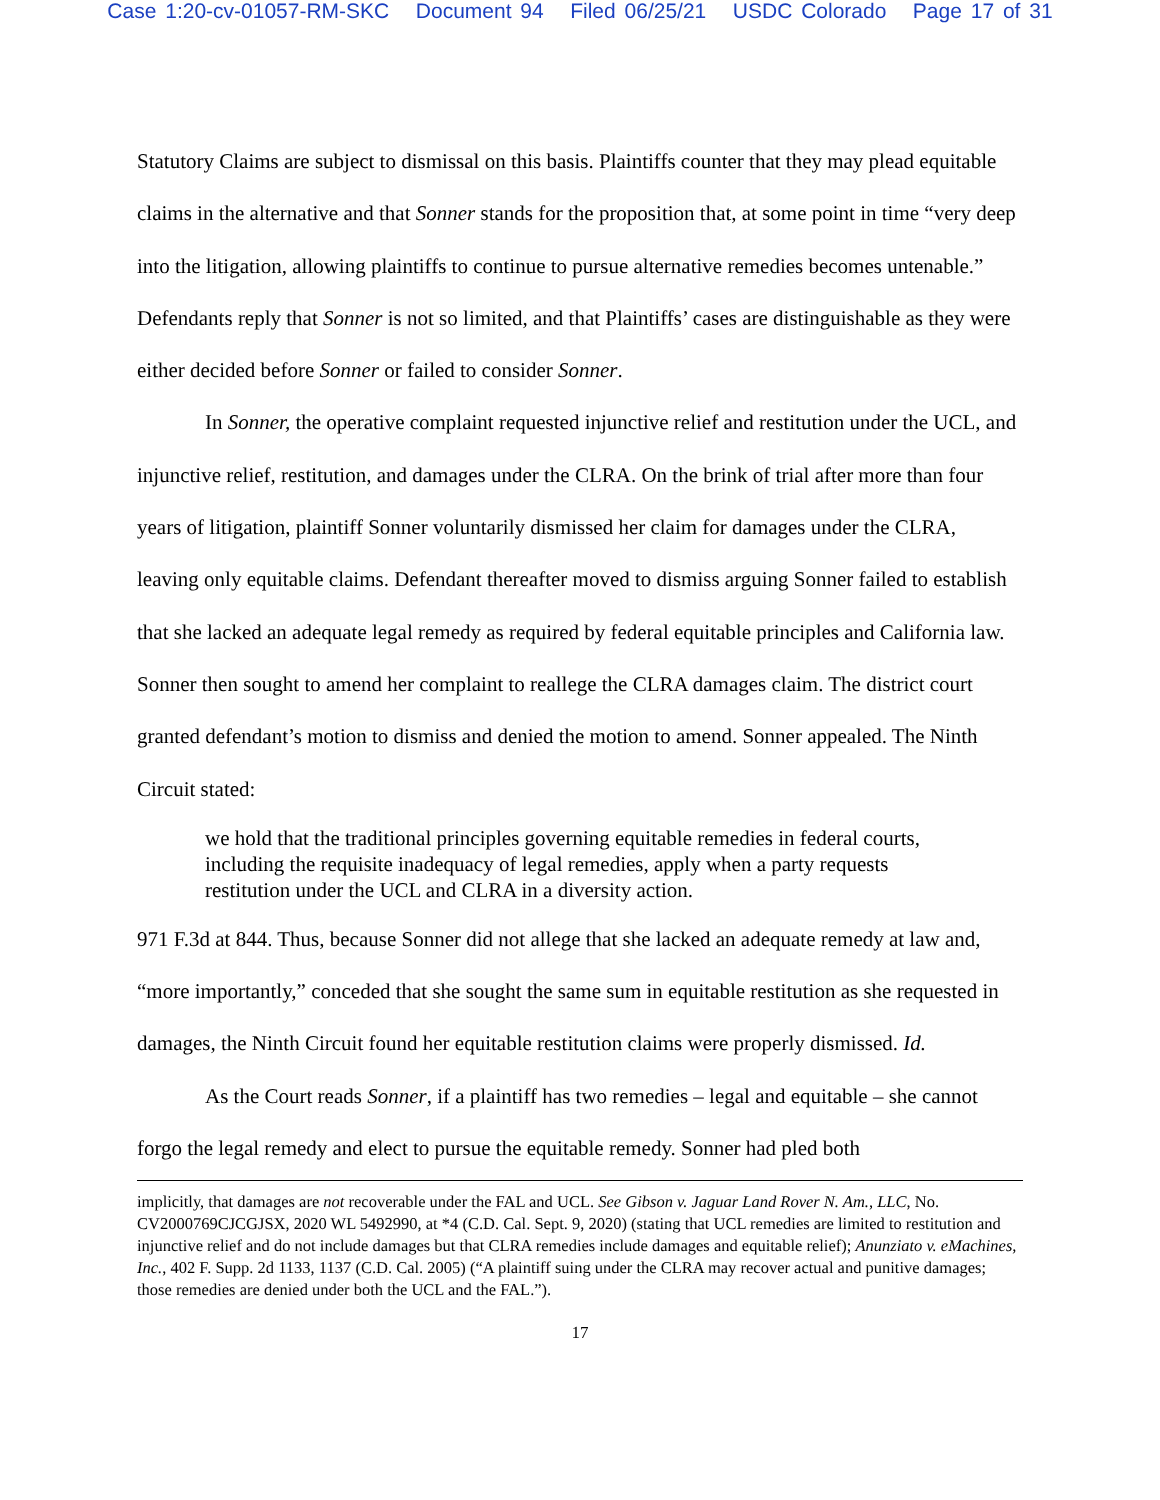Case 1:20-cv-01057-RM-SKC Document 94 Filed 06/25/21 USDC Colorado Page 17 of 31
Statutory Claims are subject to dismissal on this basis. Plaintiffs counter that they may plead equitable claims in the alternative and that Sonner stands for the proposition that, at some point in time “very deep into the litigation, allowing plaintiffs to continue to pursue alternative remedies becomes untenable.” Defendants reply that Sonner is not so limited, and that Plaintiffs’ cases are distinguishable as they were either decided before Sonner or failed to consider Sonner.
In Sonner, the operative complaint requested injunctive relief and restitution under the UCL, and injunctive relief, restitution, and damages under the CLRA. On the brink of trial after more than four years of litigation, plaintiff Sonner voluntarily dismissed her claim for damages under the CLRA, leaving only equitable claims. Defendant thereafter moved to dismiss arguing Sonner failed to establish that she lacked an adequate legal remedy as required by federal equitable principles and California law. Sonner then sought to amend her complaint to reallege the CLRA damages claim. The district court granted defendant’s motion to dismiss and denied the motion to amend. Sonner appealed. The Ninth Circuit stated:
we hold that the traditional principles governing equitable remedies in federal courts, including the requisite inadequacy of legal remedies, apply when a party requests restitution under the UCL and CLRA in a diversity action.
971 F.3d at 844. Thus, because Sonner did not allege that she lacked an adequate remedy at law and, “more importantly,” conceded that she sought the same sum in equitable restitution as she requested in damages, the Ninth Circuit found her equitable restitution claims were properly dismissed. Id.
As the Court reads Sonner, if a plaintiff has two remedies – legal and equitable – she cannot forgo the legal remedy and elect to pursue the equitable remedy. Sonner had pled both
implicitly, that damages are not recoverable under the FAL and UCL. See Gibson v. Jaguar Land Rover N. Am., LLC, No. CV2000769CJCGJSX, 2020 WL 5492990, at *4 (C.D. Cal. Sept. 9, 2020) (stating that UCL remedies are limited to restitution and injunctive relief and do not include damages but that CLRA remedies include damages and equitable relief); Anunziato v. eMachines, Inc., 402 F. Supp. 2d 1133, 1137 (C.D. Cal. 2005) (“A plaintiff suing under the CLRA may recover actual and punitive damages; those remedies are denied under both the UCL and the FAL.”).
17